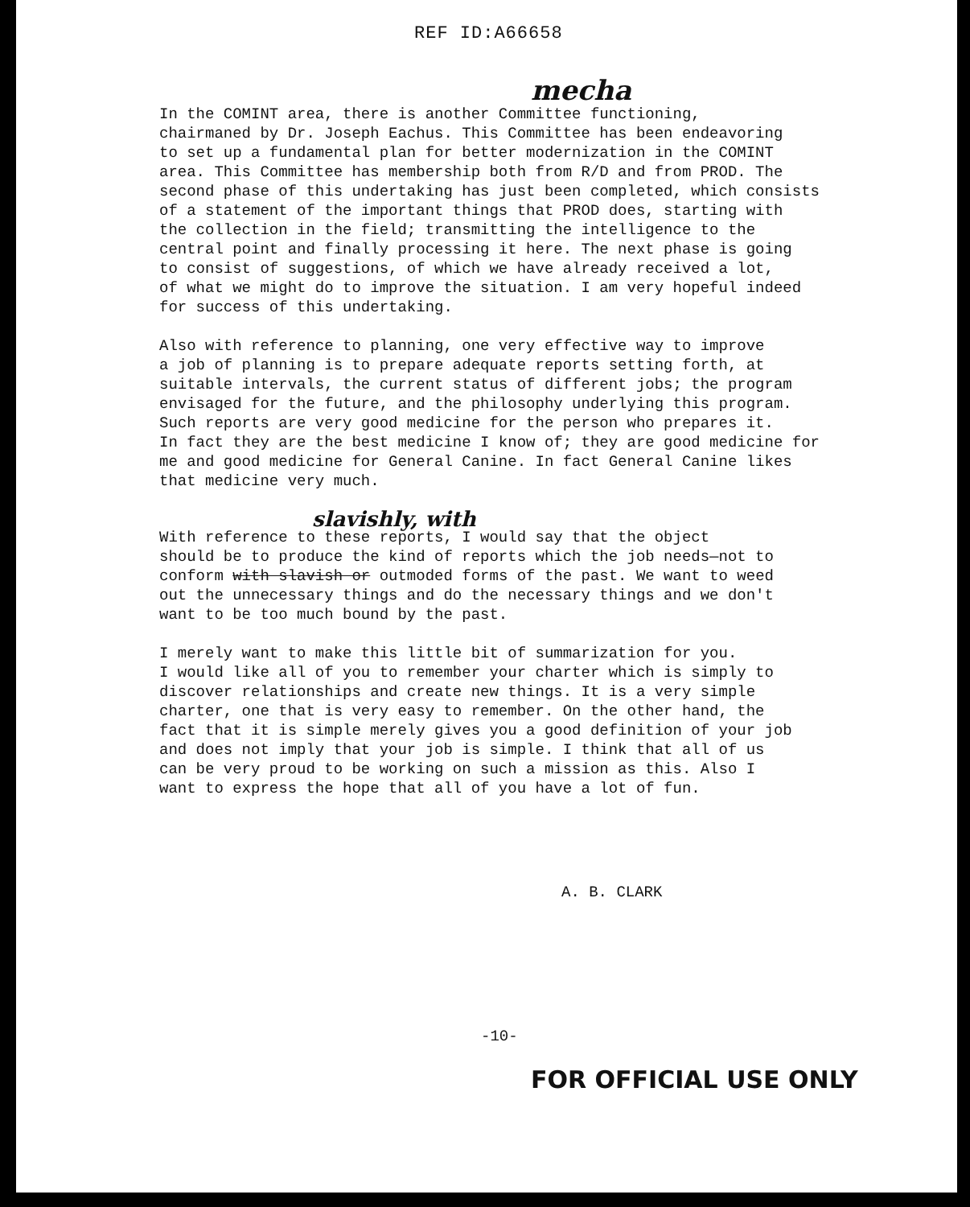REF ID:A66658
mecha
In the COMINT area, there is another Committee functioning, chairmaned by Dr. Joseph Eachus. This Committee has been endeavoring to set up a fundamental plan for better modernization in the COMINT area. This Committee has membership both from R/D and from PROD. The second phase of this undertaking has just been completed, which consists of a statement of the important things that PROD does, starting with the collection in the field; transmitting the intelligence to the central point and finally processing it here. The next phase is going to consist of suggestions, of which we have already received a lot, of what we might do to improve the situation. I am very hopeful indeed for success of this undertaking.
Also with reference to planning, one very effective way to improve a job of planning is to prepare adequate reports setting forth, at suitable intervals, the current status of different jobs; the program envisaged for the future, and the philosophy underlying this program. Such reports are very good medicine for the person who prepares it. In fact they are the best medicine I know of; they are good medicine for me and good medicine for General Canine. In fact General Canine likes that medicine very much.
slavishly, with
With reference to these reports, I would say that the object should be to produce the kind of reports which the job needs—not to conform with slavish or outmoded forms of the past. We want to weed out the unnecessary things and do the necessary things and we don't want to be too much bound by the past.
I merely want to make this little bit of summarization for you. I would like all of you to remember your charter which is simply to discover relationships and create new things. It is a very simple charter, one that is very easy to remember. On the other hand, the fact that it is simple merely gives you a good definition of your job and does not imply that your job is simple. I think that all of us can be very proud to be working on such a mission as this. Also I want to express the hope that all of you have a lot of fun.
A. B. CLARK
-10-
FOR OFFICIAL USE ONLY